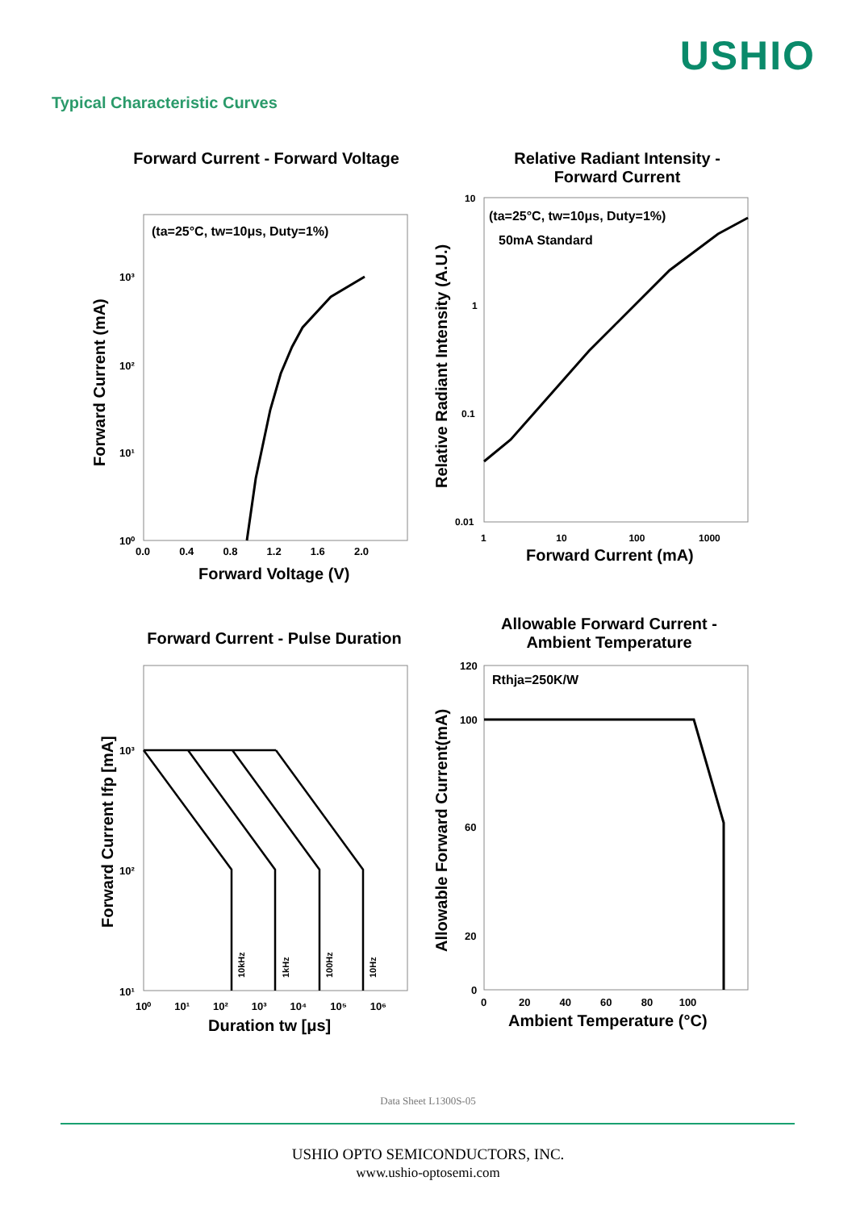USHIO
Typical Characteristic Curves
Forward Current - Forward Voltage
(ta=25°C, tw=10μs, Duty=1%)
10³
10²
10¹
10⁰
0.0 0.4 0.8 1.2 1.6 2.0
Forward Voltage (V)
Forward Current (mA)
Relative Radiant Intensity -
Forward Current
(ta=25°C, tw=10μs, Duty=1%)
50mA Standard
10
1
0.1
0.01
1 10 100 1000
Forward Current (mA)
Relative Radiant Intensity (A.U.)
Forward Current - Pulse Duration
10kHz
1kHz
100Hz
10Hz
10³
10²
10¹
10⁰ 10¹ 10² 10³ 10⁴ 10⁵ 10⁶
Duration tw [μs]
Forward Current Ifp [mA]
Allowable Forward Current -
Ambient Temperature
Rthja=250K/W
120
100
60
20
0
0 20 40 60 80 100
Ambient Temperature (°C)
Allowable Forward Current(mA)
Data Sheet L1300S-05
USHIO OPTO SEMICONDUCTORS, INC.
www.ushio-optosemi.com